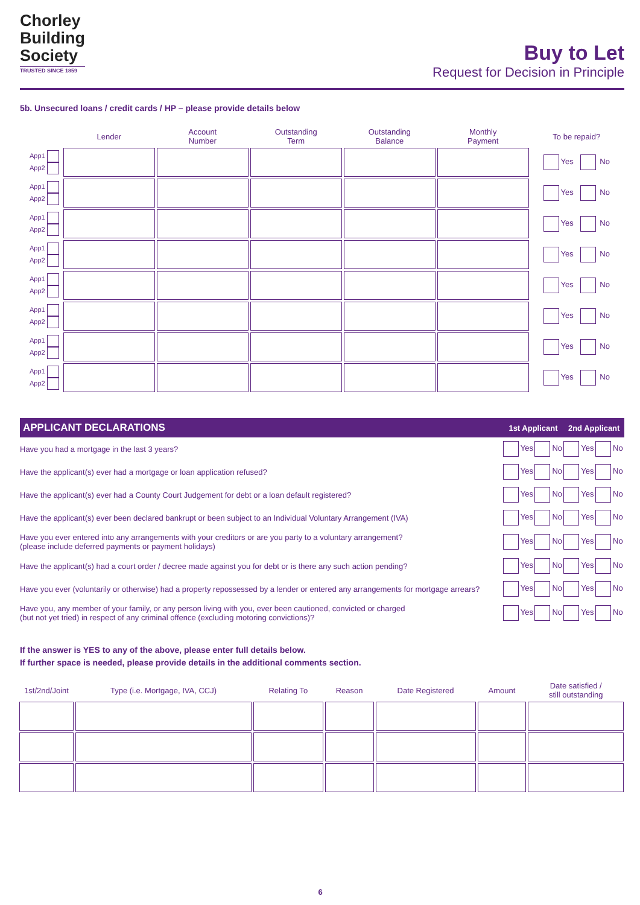Chorley
Building
Society
TRUSTED SINCE 1859
Buy to Let
Request for Decision in Principle
5b. Unsecured loans / credit cards / HP – please provide details below
| | Lender | Account Number | Outstanding Term | Outstanding Balance | Monthly Payment | To be repaid? |
| --- | --- | --- | --- | --- | --- | --- |
| App1 App2 | | | | | | Yes No |
| App1 App2 | | | | | | Yes No |
| App1 App2 | | | | | | Yes No |
| App1 App2 | | | | | | Yes No |
| App1 App2 | | | | | | Yes No |
| App1 App2 | | | | | | Yes No |
| App1 App2 | | | | | | Yes No |
| App1 App2 | | | | | | Yes No |
| APPLICANT DECLARATIONS | 1st Applicant | | 2nd Applicant | |
| --- | --- | --- | --- | --- |
| Have you had a mortgage in the last 3 years? | Yes | No | Yes | No |
| Have the applicant(s) ever had a mortgage or loan application refused? | Yes | No | Yes | No |
| Have the applicant(s) ever had a County Court Judgement for debt or a loan default registered? | Yes | No | Yes | No |
| Have the applicant(s) ever been declared bankrupt or been subject to an Individual Voluntary Arrangement (IVA) | Yes | No | Yes | No |
| Have you ever entered into any arrangements with your creditors or are you party to a voluntary arrangement? (please include deferred payments or payment holidays) | Yes | No | Yes | No |
| Have the applicant(s) had a court order / decree made against you for debt or is there any such action pending? | Yes | No | Yes | No |
| Have you ever (voluntarily or otherwise) had a property repossessed by a lender or entered any arrangements for mortgage arrears? | Yes | No | Yes | No |
| Have you, any member of your family, or any person living with you, ever been cautioned, convicted or charged (but not yet tried) in respect of any criminal offence (excluding motoring convictions)? | Yes | No | Yes | No |
If the answer is YES to any of the above, please enter full details below.
If further space is needed, please provide details in the additional comments section.
| 1st/2nd/Joint | Type (i.e. Mortgage, IVA, CCJ) | Relating To | Reason | Date Registered | Amount | Date satisfied / still outstanding |
| --- | --- | --- | --- | --- | --- | --- |
6